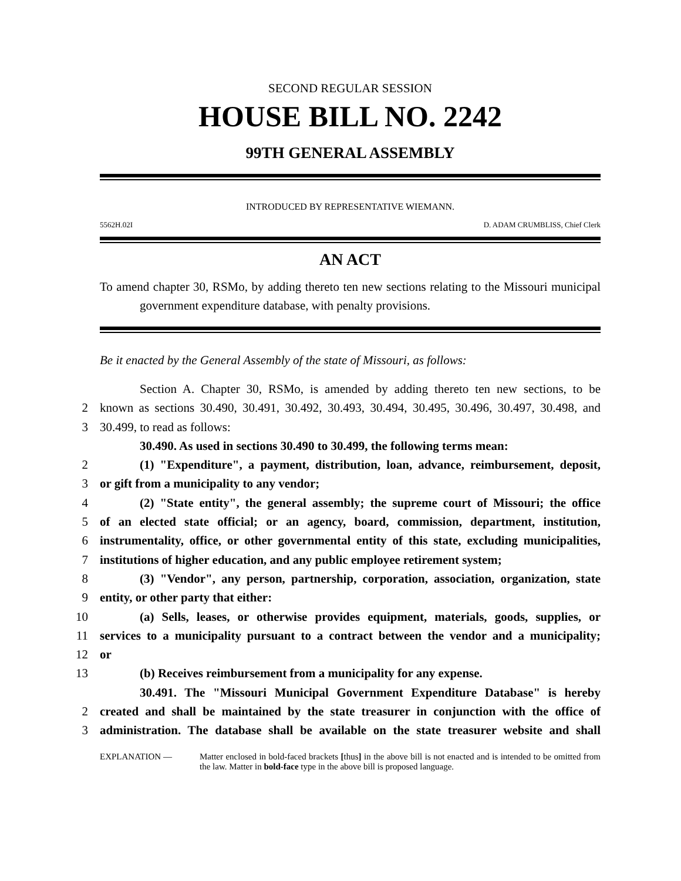SECOND REGULAR SESSION
HOUSE BILL NO. 2242
99TH GENERAL ASSEMBLY
INTRODUCED BY REPRESENTATIVE WIEMANN.
5562H.02I D. ADAM CRUMBLISS, Chief Clerk
AN ACT
To amend chapter 30, RSMo, by adding thereto ten new sections relating to the Missouri municipal government expenditure database, with penalty provisions.
Be it enacted by the General Assembly of the state of Missouri, as follows:
Section A. Chapter 30, RSMo, is amended by adding thereto ten new sections, to be
2 known as sections 30.490, 30.491, 30.492, 30.493, 30.494, 30.495, 30.496, 30.497, 30.498, and
3 30.499, to read as follows:
30.490. As used in sections 30.490 to 30.499, the following terms mean:
2 (1) "Expenditure", a payment, distribution, loan, advance, reimbursement, deposit,
3 or gift from a municipality to any vendor;
4 (2) "State entity", the general assembly; the supreme court of Missouri; the office
5 of an elected state official; or an agency, board, commission, department, institution,
6 instrumentality, office, or other governmental entity of this state, excluding municipalities,
7 institutions of higher education, and any public employee retirement system;
8 (3) "Vendor", any person, partnership, corporation, association, organization, state
9 entity, or other party that either:
10 (a) Sells, leases, or otherwise provides equipment, materials, goods, supplies, or
11 services to a municipality pursuant to a contract between the vendor and a municipality;
12 or
13 (b) Receives reimbursement from a municipality for any expense.
30.491. The "Missouri Municipal Government Expenditure Database" is hereby
2 created and shall be maintained by the state treasurer in conjunction with the office of
3 administration. The database shall be available on the state treasurer website and shall
EXPLANATION — Matter enclosed in bold-faced brackets [thus] in the above bill is not enacted and is intended to be omitted from the law. Matter in bold-face type in the above bill is proposed language.